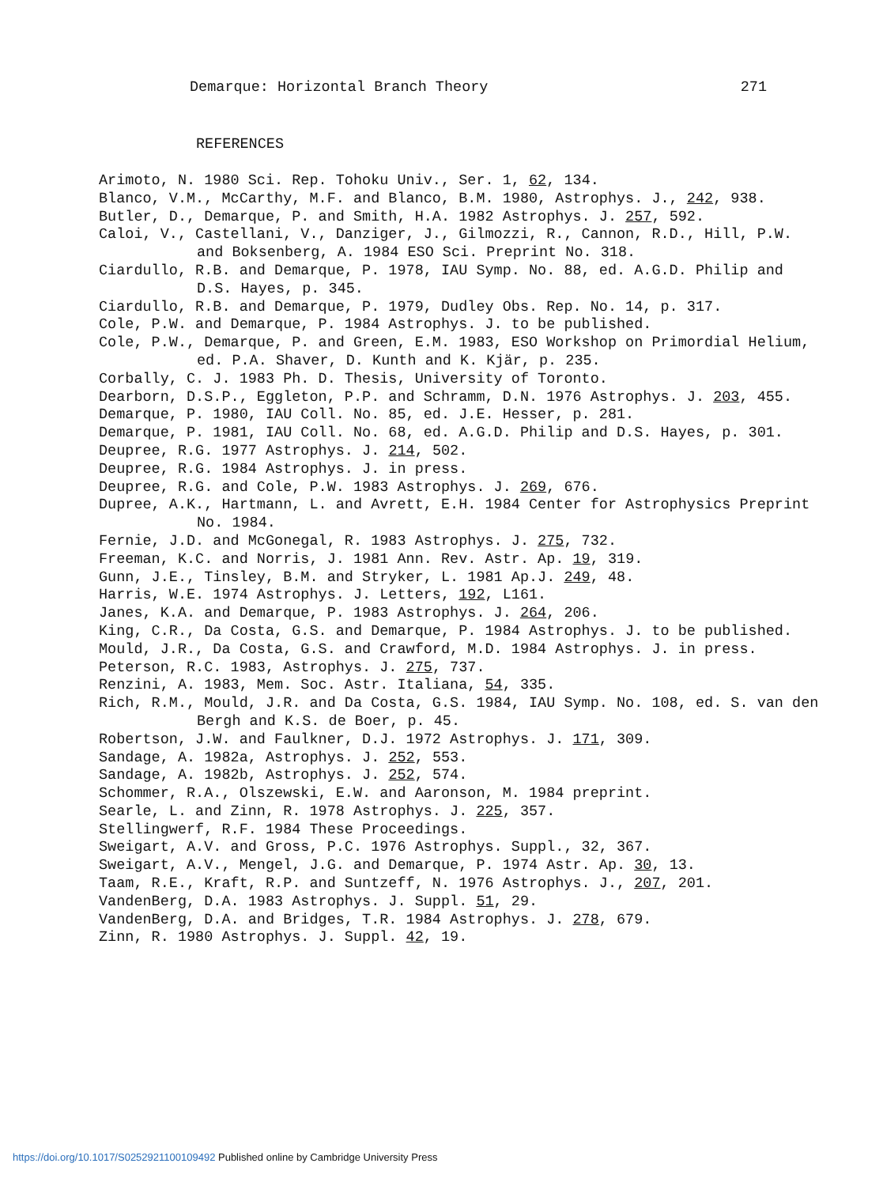Demarque: Horizontal Branch Theory 271
REFERENCES
Arimoto, N. 1980 Sci. Rep. Tohoku Univ., Ser. 1, 62, 134.
Blanco, V.M., McCarthy, M.F. and Blanco, B.M. 1980, Astrophys. J., 242, 938.
Butler, D., Demarque, P. and Smith, H.A. 1982 Astrophys. J. 257, 592.
Caloi, V., Castellani, V., Danziger, J., Gilmozzi, R., Cannon, R.D., Hill, P.W. and Boksenberg, A. 1984 ESO Sci. Preprint No. 318.
Ciardullo, R.B. and Demarque, P. 1978, IAU Symp. No. 88, ed. A.G.D. Philip and D.S. Hayes, p. 345.
Ciardullo, R.B. and Demarque, P. 1979, Dudley Obs. Rep. No. 14, p. 317.
Cole, P.W. and Demarque, P. 1984 Astrophys. J. to be published.
Cole, P.W., Demarque, P. and Green, E.M. 1983, ESO Workshop on Primordial Helium, ed. P.A. Shaver, D. Kunth and K. Kjär, p. 235.
Corbally, C. J. 1983 Ph. D. Thesis, University of Toronto.
Dearborn, D.S.P., Eggleton, P.P. and Schramm, D.N. 1976 Astrophys. J. 203, 455.
Demarque, P. 1980, IAU Coll. No. 85, ed. J.E. Hesser, p. 281.
Demarque, P. 1981, IAU Coll. No. 68, ed. A.G.D. Philip and D.S. Hayes, p. 301.
Deupree, R.G. 1977 Astrophys. J. 214, 502.
Deupree, R.G. 1984 Astrophys. J. in press.
Deupree, R.G. and Cole, P.W. 1983 Astrophys. J. 269, 676.
Dupree, A.K., Hartmann, L. and Avrett, E.H. 1984 Center for Astrophysics Preprint No. 1984.
Fernie, J.D. and McGonegal, R. 1983 Astrophys. J. 275, 732.
Freeman, K.C. and Norris, J. 1981 Ann. Rev. Astr. Ap. 19, 319.
Gunn, J.E., Tinsley, B.M. and Stryker, L. 1981 Ap.J. 249, 48.
Harris, W.E. 1974 Astrophys. J. Letters, 192, L161.
Janes, K.A. and Demarque, P. 1983 Astrophys. J. 264, 206.
King, C.R., Da Costa, G.S. and Demarque, P. 1984 Astrophys. J. to be published.
Mould, J.R., Da Costa, G.S. and Crawford, M.D. 1984 Astrophys. J. in press.
Peterson, R.C. 1983, Astrophys. J. 275, 737.
Renzini, A. 1983, Mem. Soc. Astr. Italiana, 54, 335.
Rich, R.M., Mould, J.R. and Da Costa, G.S. 1984, IAU Symp. No. 108, ed. S. van den Bergh and K.S. de Boer, p. 45.
Robertson, J.W. and Faulkner, D.J. 1972 Astrophys. J. 171, 309.
Sandage, A. 1982a, Astrophys. J. 252, 553.
Sandage, A. 1982b, Astrophys. J. 252, 574.
Schommer, R.A., Olszewski, E.W. and Aaronson, M. 1984 preprint.
Searle, L. and Zinn, R. 1978 Astrophys. J. 225, 357.
Stellingwerf, R.F. 1984 These Proceedings.
Sweigart, A.V. and Gross, P.C. 1976 Astrophys. Suppl., 32, 367.
Sweigart, A.V., Mengel, J.G. and Demarque, P. 1974 Astr. Ap. 30, 13.
Taam, R.E., Kraft, R.P. and Suntzeff, N. 1976 Astrophys. J., 207, 201.
VandenBerg, D.A. 1983 Astrophys. J. Suppl. 51, 29.
VandenBerg, D.A. and Bridges, T.R. 1984 Astrophys. J. 278, 679.
Zinn, R. 1980 Astrophys. J. Suppl. 42, 19.
https://doi.org/10.1017/S0252921100109492 Published online by Cambridge University Press